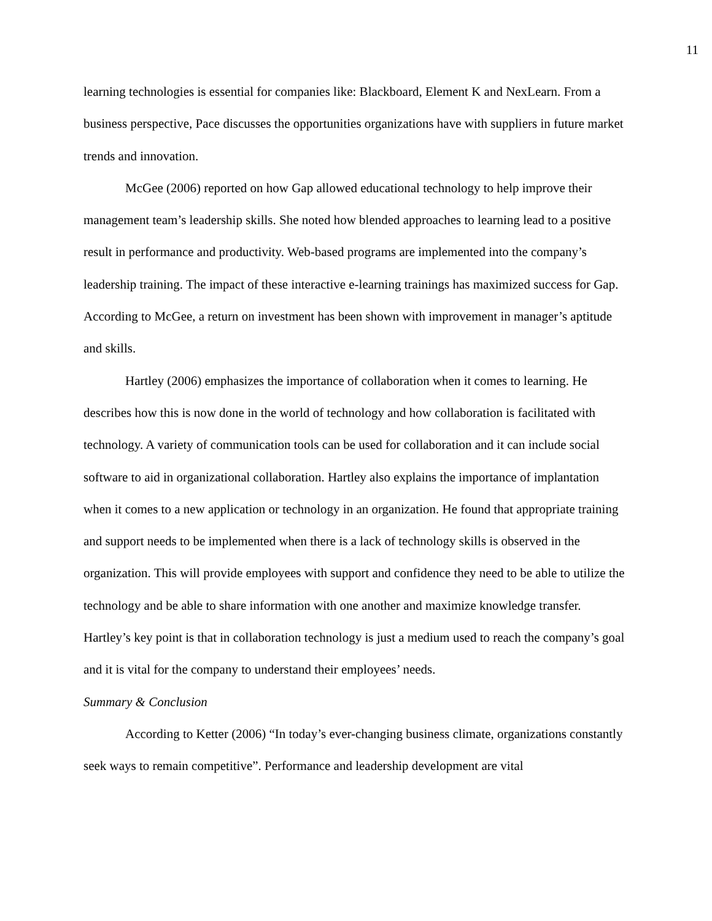11
learning technologies is essential for companies like: Blackboard, Element K and NexLearn. From a business perspective, Pace discusses the opportunities organizations have with suppliers in future market trends and innovation.
McGee (2006) reported on how Gap allowed educational technology to help improve their management team’s leadership skills. She noted how blended approaches to learning lead to a positive result in performance and productivity. Web-based programs are implemented into the company’s leadership training. The impact of these interactive e-learning trainings has maximized success for Gap. According to McGee, a return on investment has been shown with improvement in manager’s aptitude and skills.
Hartley (2006) emphasizes the importance of collaboration when it comes to learning. He describes how this is now done in the world of technology and how collaboration is facilitated with technology. A variety of communication tools can be used for collaboration and it can include social software to aid in organizational collaboration. Hartley also explains the importance of implantation when it comes to a new application or technology in an organization. He found that appropriate training and support needs to be implemented when there is a lack of technology skills is observed in the organization. This will provide employees with support and confidence they need to be able to utilize the technology and be able to share information with one another and maximize knowledge transfer. Hartley’s key point is that in collaboration technology is just a medium used to reach the company’s goal and it is vital for the company to understand their employees’ needs.
Summary & Conclusion
According to Ketter (2006) “In today’s ever-changing business climate, organizations constantly seek ways to remain competitive”. Performance and leadership development are vital